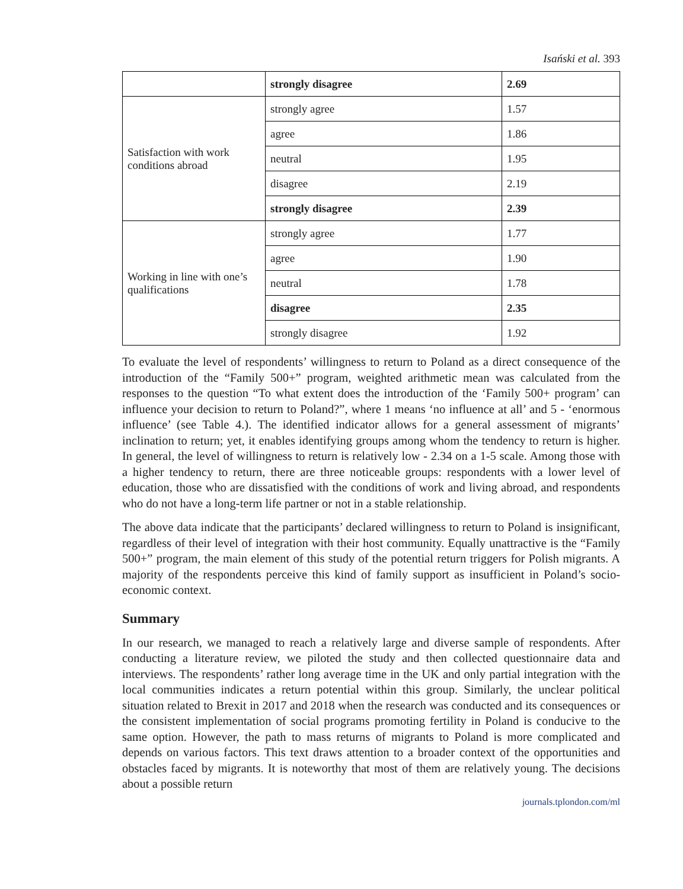Isański et al. 393
| | strongly disagree | 2.69 |
| Satisfaction with work conditions abroad | strongly agree | 1.57 |
| | agree | 1.86 |
| | neutral | 1.95 |
| | disagree | 2.19 |
| | strongly disagree | 2.39 |
| Working in line with one’s qualifications | strongly agree | 1.77 |
| | agree | 1.90 |
| | neutral | 1.78 |
| | disagree | 2.35 |
| | strongly disagree | 1.92 |
To evaluate the level of respondents’ willingness to return to Poland as a direct consequence of the introduction of the “Family 500+” program, weighted arithmetic mean was calculated from the responses to the question “To what extent does the introduction of the ‘Family 500+ program’ can influence your decision to return to Poland?”, where 1 means ‘no influence at all’ and 5 - ‘enormous influence’ (see Table 4.). The identified indicator allows for a general assessment of migrants’ inclination to return; yet, it enables identifying groups among whom the tendency to return is higher. In general, the level of willingness to return is relatively low - 2.34 on a 1-5 scale. Among those with a higher tendency to return, there are three noticeable groups: respondents with a lower level of education, those who are dissatisfied with the conditions of work and living abroad, and respondents who do not have a long-term life partner or not in a stable relationship.
The above data indicate that the participants’ declared willingness to return to Poland is insignificant, regardless of their level of integration with their host community. Equally unattractive is the “Family 500+” program, the main element of this study of the potential return triggers for Polish migrants. A majority of the respondents perceive this kind of family support as insufficient in Poland’s socio-economic context.
Summary
In our research, we managed to reach a relatively large and diverse sample of respondents. After conducting a literature review, we piloted the study and then collected questionnaire data and interviews. The respondents’ rather long average time in the UK and only partial integration with the local communities indicates a return potential within this group. Similarly, the unclear political situation related to Brexit in 2017 and 2018 when the research was conducted and its consequences or the consistent implementation of social programs promoting fertility in Poland is conducive to the same option. However, the path to mass returns of migrants to Poland is more complicated and depends on various factors. This text draws attention to a broader context of the opportunities and obstacles faced by migrants. It is noteworthy that most of them are relatively young. The decisions about a possible return
journals.tplondon.com/ml